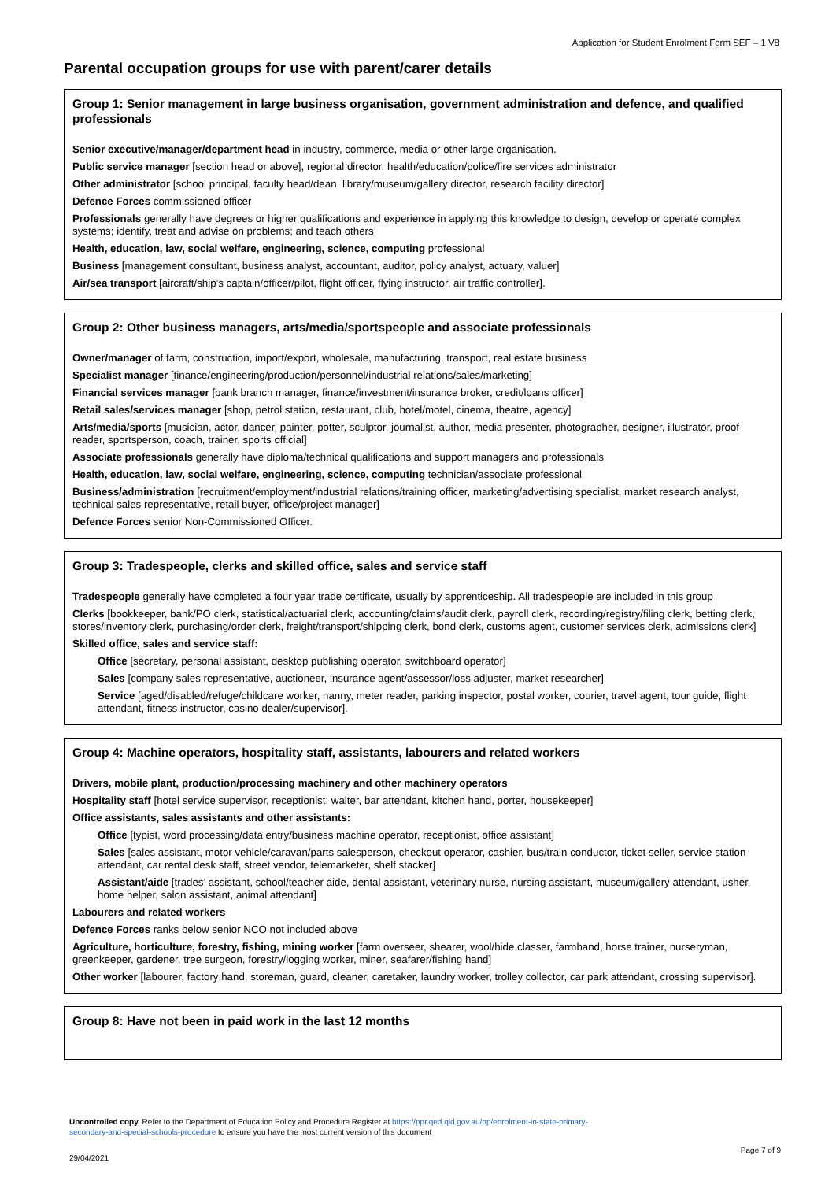Application for Student Enrolment Form SEF – 1 V8
Parental occupation groups for use with parent/carer details
Group 1: Senior management in large business organisation, government administration and defence, and qualified professionals
Senior executive/manager/department head in industry, commerce, media or other large organisation.
Public service manager [section head or above], regional director, health/education/police/fire services administrator
Other administrator [school principal, faculty head/dean, library/museum/gallery director, research facility director]
Defence Forces commissioned officer
Professionals generally have degrees or higher qualifications and experience in applying this knowledge to design, develop or operate complex systems; identify, treat and advise on problems; and teach others
Health, education, law, social welfare, engineering, science, computing professional
Business [management consultant, business analyst, accountant, auditor, policy analyst, actuary, valuer]
Air/sea transport [aircraft/ship’s captain/officer/pilot, flight officer, flying instructor, air traffic controller].
Group 2: Other business managers, arts/media/sportspeople and associate professionals
Owner/manager of farm, construction, import/export, wholesale, manufacturing, transport, real estate business
Specialist manager [finance/engineering/production/personnel/industrial relations/sales/marketing]
Financial services manager [bank branch manager, finance/investment/insurance broker, credit/loans officer]
Retail sales/services manager [shop, petrol station, restaurant, club, hotel/motel, cinema, theatre, agency]
Arts/media/sports [musician, actor, dancer, painter, potter, sculptor, journalist, author, media presenter, photographer, designer, illustrator, proof-reader, sportsperson, coach, trainer, sports official]
Associate professionals generally have diploma/technical qualifications and support managers and professionals
Health, education, law, social welfare, engineering, science, computing technician/associate professional
Business/administration [recruitment/employment/industrial relations/training officer, marketing/advertising specialist, market research analyst, technical sales representative, retail buyer, office/project manager]
Defence Forces senior Non-Commissioned Officer.
Group 3: Tradespeople, clerks and skilled office, sales and service staff
Tradespeople generally have completed a four year trade certificate, usually by apprenticeship. All tradespeople are included in this group
Clerks [bookkeeper, bank/PO clerk, statistical/actuarial clerk, accounting/claims/audit clerk, payroll clerk, recording/registry/filing clerk, betting clerk, stores/inventory clerk, purchasing/order clerk, freight/transport/shipping clerk, bond clerk, customs agent, customer services clerk, admissions clerk]
Skilled office, sales and service staff:
Office [secretary, personal assistant, desktop publishing operator, switchboard operator]
Sales [company sales representative, auctioneer, insurance agent/assessor/loss adjuster, market researcher]
Service [aged/disabled/refuge/childcare worker, nanny, meter reader, parking inspector, postal worker, courier, travel agent, tour guide, flight attendant, fitness instructor, casino dealer/supervisor].
Group 4: Machine operators, hospitality staff, assistants, labourers and related workers
Drivers, mobile plant, production/processing machinery and other machinery operators
Hospitality staff [hotel service supervisor, receptionist, waiter, bar attendant, kitchen hand, porter, housekeeper]
Office assistants, sales assistants and other assistants:
Office [typist, word processing/data entry/business machine operator, receptionist, office assistant]
Sales [sales assistant, motor vehicle/caravan/parts salesperson, checkout operator, cashier, bus/train conductor, ticket seller, service station attendant, car rental desk staff, street vendor, telemarketer, shelf stacker]
Assistant/aide [trades’ assistant, school/teacher aide, dental assistant, veterinary nurse, nursing assistant, museum/gallery attendant, usher, home helper, salon assistant, animal attendant]
Labourers and related workers
Defence Forces ranks below senior NCO not included above
Agriculture, horticulture, forestry, fishing, mining worker [farm overseer, shearer, wool/hide classer, farmhand, horse trainer, nurseryman, greenkeeper, gardener, tree surgeon, forestry/logging worker, miner, seafarer/fishing hand]
Other worker [labourer, factory hand, storeman, guard, cleaner, caretaker, laundry worker, trolley collector, car park attendant, crossing supervisor].
Group 8: Have not been in paid work in the last 12 months
Uncontrolled copy. Refer to the Department of Education Policy and Procedure Register at https://ppr.qed.qld.gov.au/pp/enrolment-in-state-primary-secondary-and-special-schools-procedure to ensure you have the most current version of this document
Page 7 of 9
29/04/2021